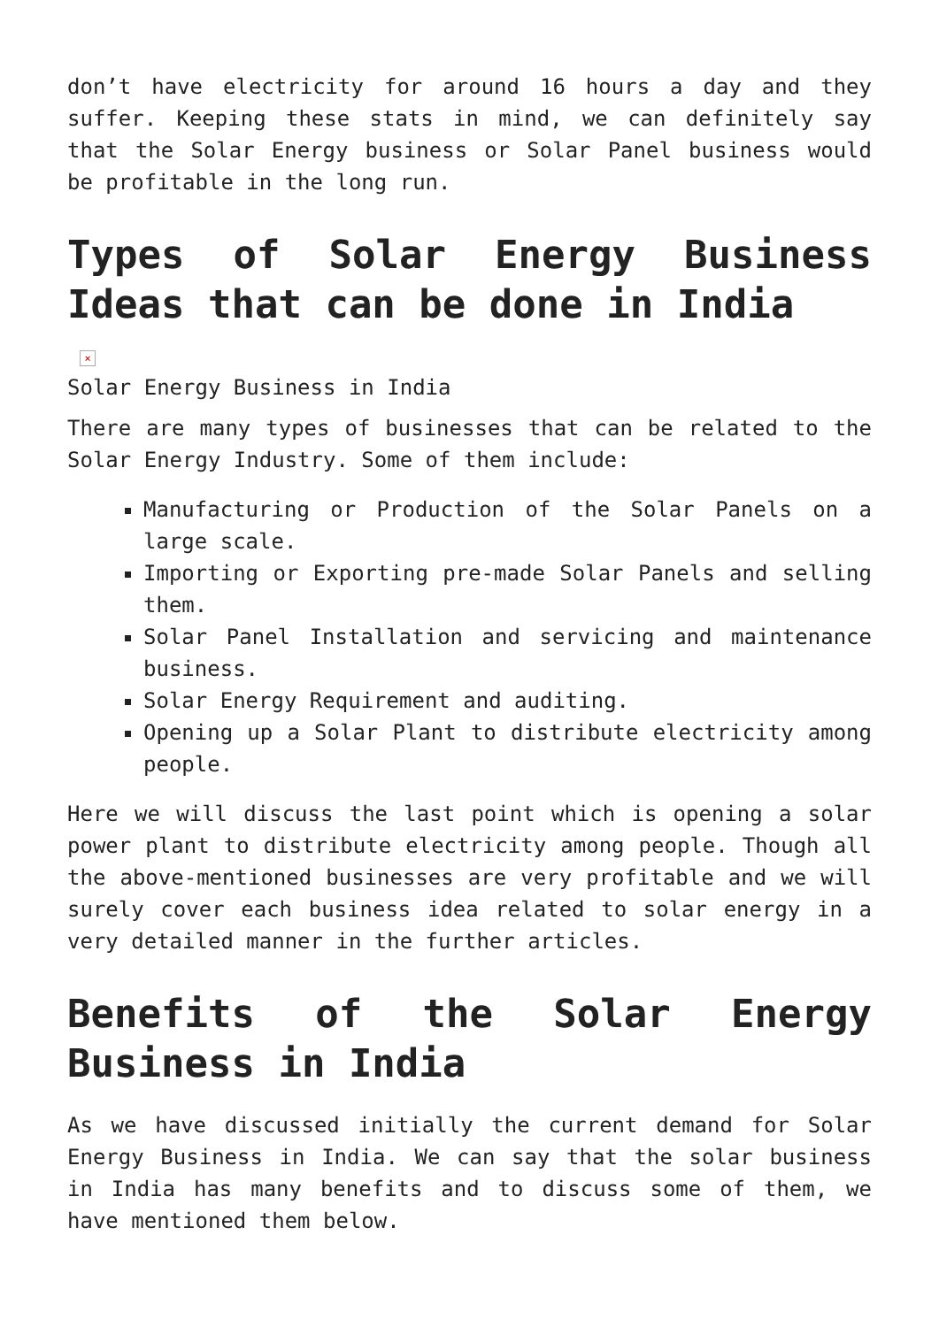don’t have electricity for around 16 hours a day and they suffer. Keeping these stats in mind, we can definitely say that the Solar Energy business or Solar Panel business would be profitable in the long run.
Types of Solar Energy Business Ideas that can be done in India
×
Solar Energy Business in India
There are many types of businesses that can be related to the Solar Energy Industry. Some of them include:
Manufacturing or Production of the Solar Panels on a large scale.
Importing or Exporting pre-made Solar Panels and selling them.
Solar Panel Installation and servicing and maintenance business.
Solar Energy Requirement and auditing.
Opening up a Solar Plant to distribute electricity among people.
Here we will discuss the last point which is opening a solar power plant to distribute electricity among people. Though all the above-mentioned businesses are very profitable and we will surely cover each business idea related to solar energy in a very detailed manner in the further articles.
Benefits of the Solar Energy Business in India
As we have discussed initially the current demand for Solar Energy Business in India. We can say that the solar business in India has many benefits and to discuss some of them, we have mentioned them below.